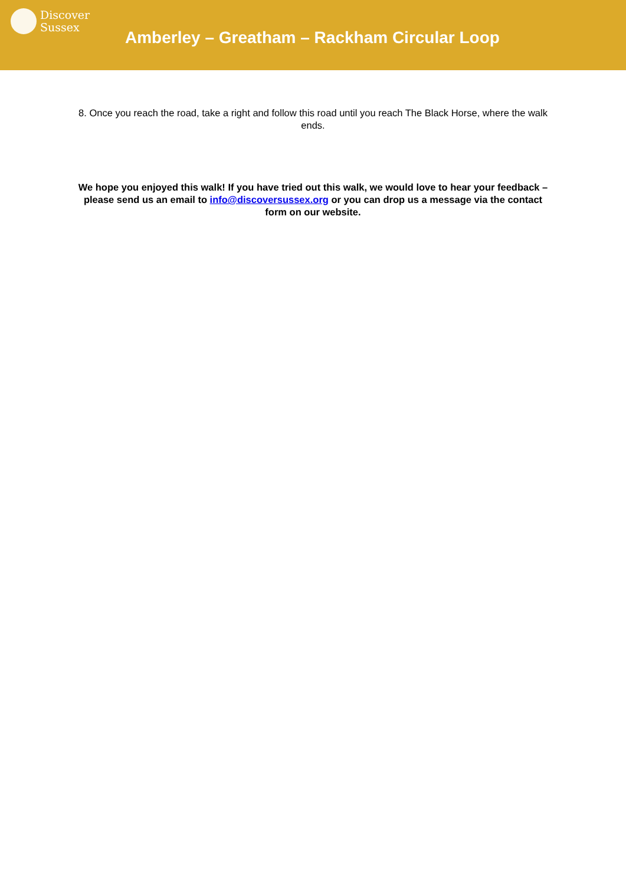Discover
Sussex
Amberley – Greatham – Rackham Circular Loop
8. Once you reach the road, take a right and follow this road until you reach The Black Horse, where the walk ends.
We hope you enjoyed this walk! If you have tried out this walk, we would love to hear your feedback – please send us an email to info@discoversussex.org or you can drop us a message via the contact form on our website.